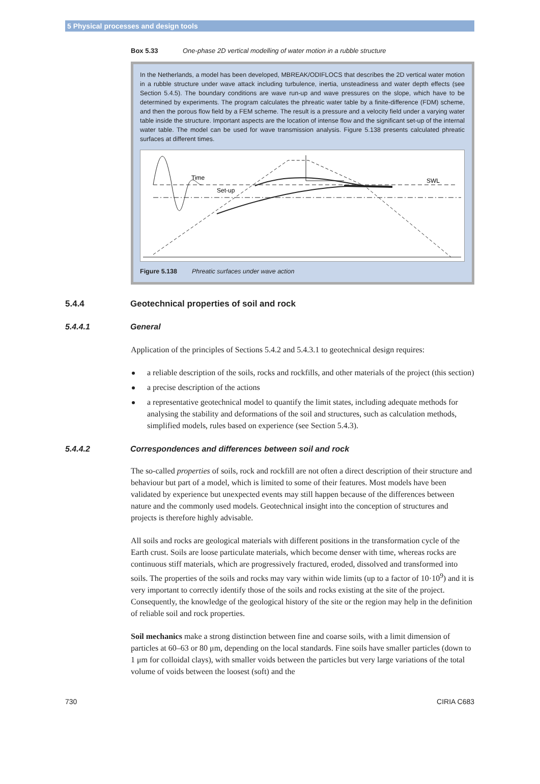5 Physical processes and design tools
Box 5.33 One-phase 2D vertical modelling of water motion in a rubble structure
In the Netherlands, a model has been developed, MBREAK/ODIFLOCS that describes the 2D vertical water motion in a rubble structure under wave attack including turbulence, inertia, unsteadiness and water depth effects (see Section 5.4.5). The boundary conditions are wave run-up and wave pressures on the slope, which have to be determined by experiments. The program calculates the phreatic water table by a finite-difference (FDM) scheme, and then the porous flow field by a FEM scheme. The result is a pressure and a velocity field under a varying water table inside the structure. Important aspects are the location of intense flow and the significant set-up of the internal water table. The model can be used for wave transmission analysis. Figure 5.138 presents calculated phreatic surfaces at different times.
Time
Set-up
SWL
Figure 5.138 Phreatic surfaces under wave action
5.4.4 Geotechnical properties of soil and rock
5.4.4.1 General
Application of the principles of Sections 5.4.2 and 5.4.3.1 to geotechnical design requires:
a reliable description of the soils, rocks and rockfills, and other materials of the project (this section)
a precise description of the actions
a representative geotechnical model to quantify the limit states, including adequate methods for analysing the stability and deformations of the soil and structures, such as calculation methods, simplified models, rules based on experience (see Section 5.4.3).
5.4.4.2 Correspondences and differences between soil and rock
The so-called properties of soils, rock and rockfill are not often a direct description of their structure and behaviour but part of a model, which is limited to some of their features. Most models have been validated by experience but unexpected events may still happen because of the differences between nature and the commonly used models. Geotechnical insight into the conception of structures and projects is therefore highly advisable.
All soils and rocks are geological materials with different positions in the transformation cycle of the Earth crust. Soils are loose particulate materials, which become denser with time, whereas rocks are continuous stiff materials, which are progressively fractured, eroded, dissolved and transformed into soils. The properties of the soils and rocks may vary within wide limits (up to a factor of 10·10<sup>9</sup>) and it is very important to correctly identify those of the soils and rocks existing at the site of the project. Consequently, the knowledge of the geological history of the site or the region may help in the definition of reliable soil and rock properties.
Soil mechanics make a strong distinction between fine and coarse soils, with a limit dimension of particles at 60–63 or 80 μm, depending on the local standards. Fine soils have smaller particles (down to 1 μm for colloidal clays), with smaller voids between the particles but very large variations of the total volume of voids between the loosest (soft) and the
730 CIRIA C683